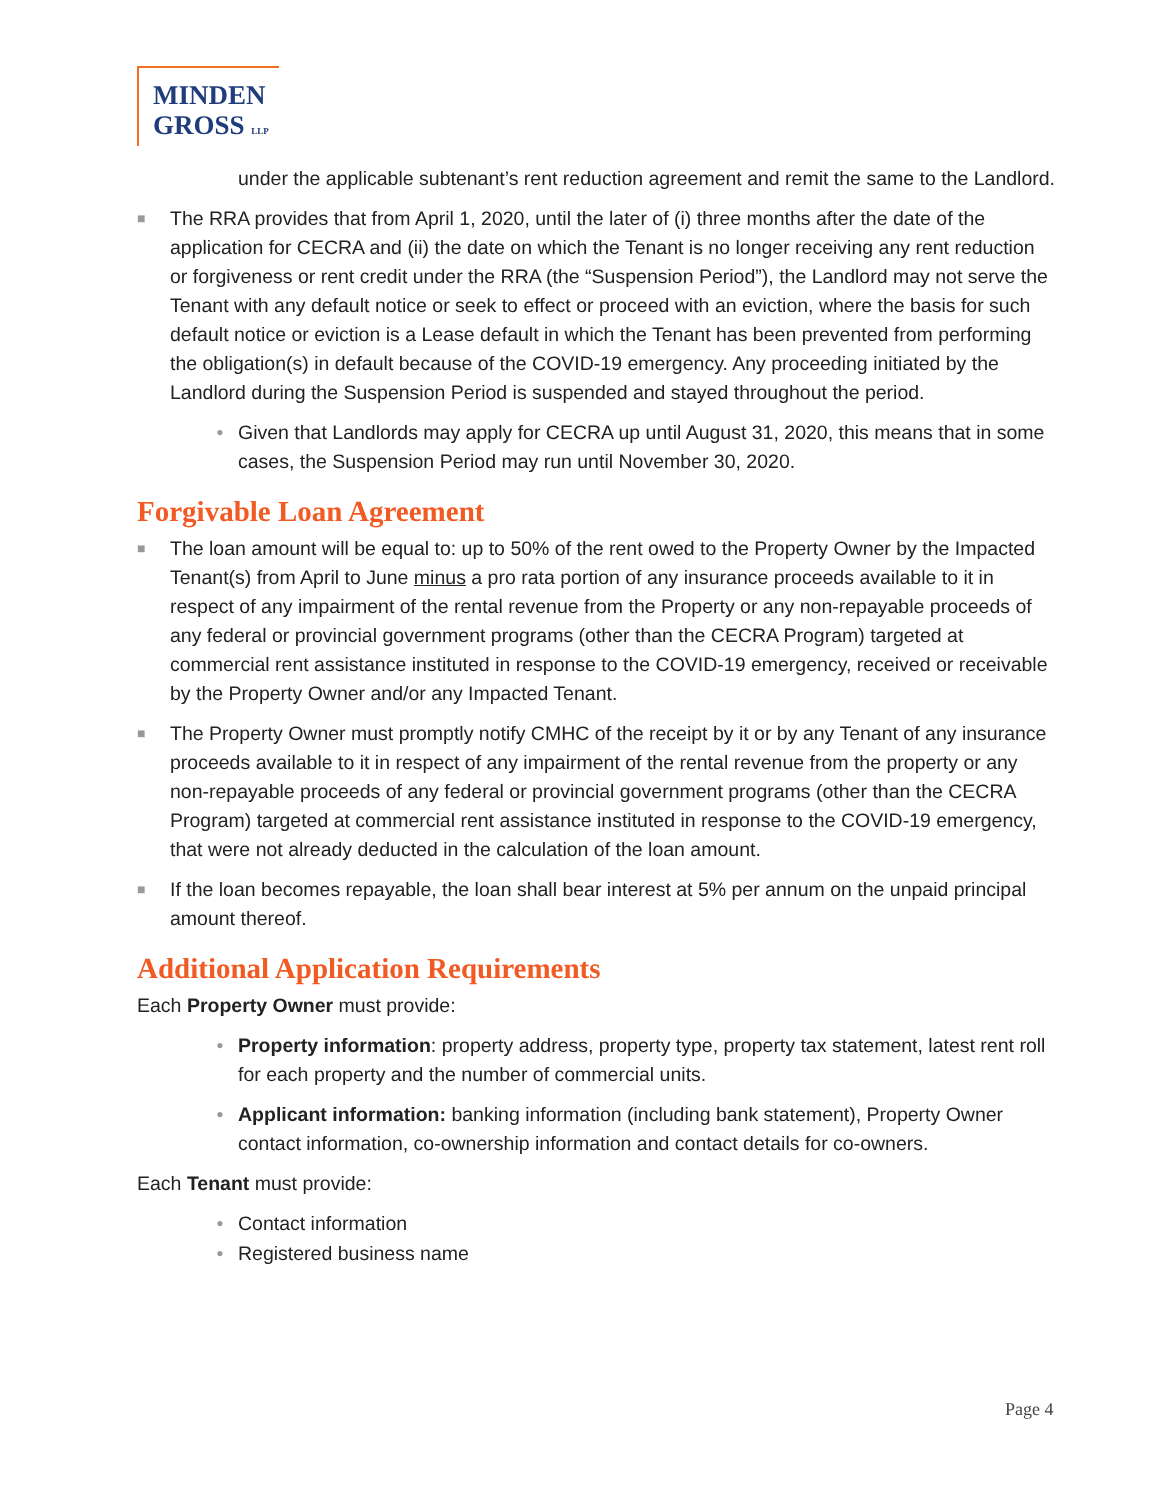MINDEN
GROSS LLP
under the applicable subtenant’s rent reduction agreement and remit the same to the Landlord.
■ The RRA provides that from April 1, 2020, until the later of (i) three months after the date of the application for CECRA and (ii) the date on which the Tenant is no longer receiving any rent reduction or forgiveness or rent credit under the RRA (the “Suspension Period”), the Landlord may not serve the Tenant with any default notice or seek to effect or proceed with an eviction, where the basis for such default notice or eviction is a Lease default in which the Tenant has been prevented from performing the obligation(s) in default because of the COVID-19 emergency. Any proceeding initiated by the Landlord during the Suspension Period is suspended and stayed throughout the period.
• Given that Landlords may apply for CECRA up until August 31, 2020, this means that in some cases, the Suspension Period may run until November 30, 2020.
Forgivable Loan Agreement
■ The loan amount will be equal to: up to 50% of the rent owed to the Property Owner by the Impacted Tenant(s) from April to June minus a pro rata portion of any insurance proceeds available to it in respect of any impairment of the rental revenue from the Property or any non-repayable proceeds of any federal or provincial government programs (other than the CECRA Program) targeted at commercial rent assistance instituted in response to the COVID-19 emergency, received or receivable by the Property Owner and/or any Impacted Tenant.
■ The Property Owner must promptly notify CMHC of the receipt by it or by any Tenant of any insurance proceeds available to it in respect of any impairment of the rental revenue from the property or any non-repayable proceeds of any federal or provincial government programs (other than the CECRA Program) targeted at commercial rent assistance instituted in response to the COVID-19 emergency, that were not already deducted in the calculation of the loan amount.
■ If the loan becomes repayable, the loan shall bear interest at 5% per annum on the unpaid principal amount thereof.
Additional Application Requirements
Each Property Owner must provide:
• Property information: property address, property type, property tax statement, latest rent roll for each property and the number of commercial units.
• Applicant information: banking information (including bank statement), Property Owner contact information, co-ownership information and contact details for co-owners.
Each Tenant must provide:
• Contact information
• Registered business name
Page 4